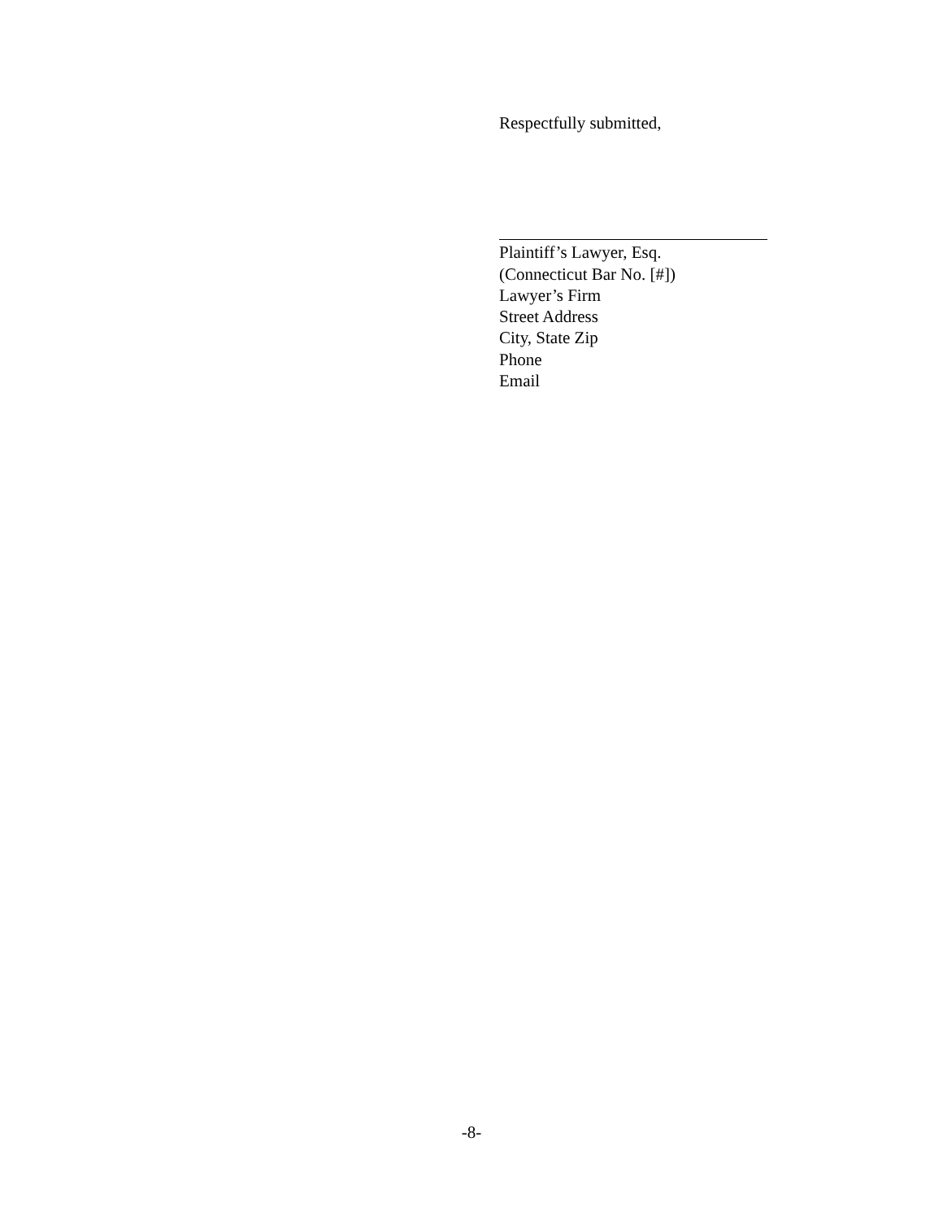Respectfully submitted,
Plaintiff’s Lawyer, Esq.
(Connecticut Bar No. [#])
Lawyer’s Firm
Street Address
City, State Zip
Phone
Email
-8-